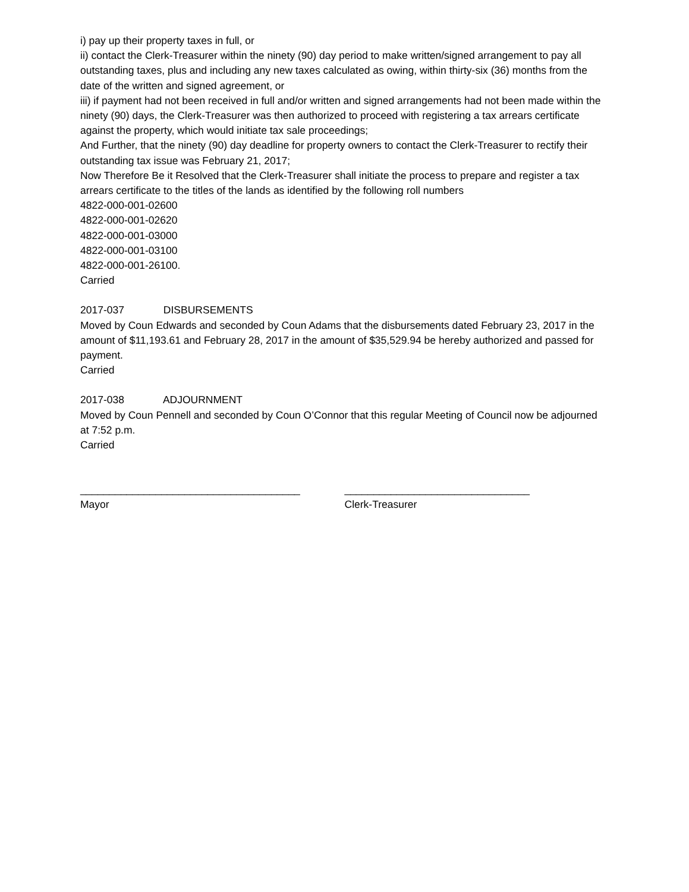i) pay up their property taxes in full, or
ii) contact the Clerk-Treasurer within the ninety (90) day period to make written/signed arrangement to pay all outstanding taxes, plus and including any new taxes calculated as owing, within thirty-six (36) months from the date of the written and signed agreement, or
iii) if payment had not been received in full and/or written and signed arrangements had not been made within the ninety (90) days, the Clerk-Treasurer was then authorized to proceed with registering a tax arrears certificate against the property, which would initiate tax sale proceedings;
And Further, that the ninety (90) day deadline for property owners to contact the Clerk-Treasurer to rectify their outstanding tax issue was February 21, 2017;
Now Therefore Be it Resolved that the Clerk-Treasurer shall initiate the process to prepare and register a tax arrears certificate to the titles of the lands as identified by the following roll numbers
4822-000-001-02600
4822-000-001-02620
4822-000-001-03000
4822-000-001-03100
4822-000-001-26100.
Carried
2017-037 DISBURSEMENTS
Moved by Coun Edwards and seconded by Coun Adams that the disbursements dated February 23, 2017 in the amount of $11,193.61 and February 28, 2017 in the amount of $35,529.94 be hereby authorized and passed for payment.
Carried
2017-038 ADJOURNMENT
Moved by Coun Pennell and seconded by Coun O’Connor that this regular Meeting of Council now be adjourned at 7:52 p.m.
Carried
______________________________________
Mayor
________________________________
Clerk-Treasurer